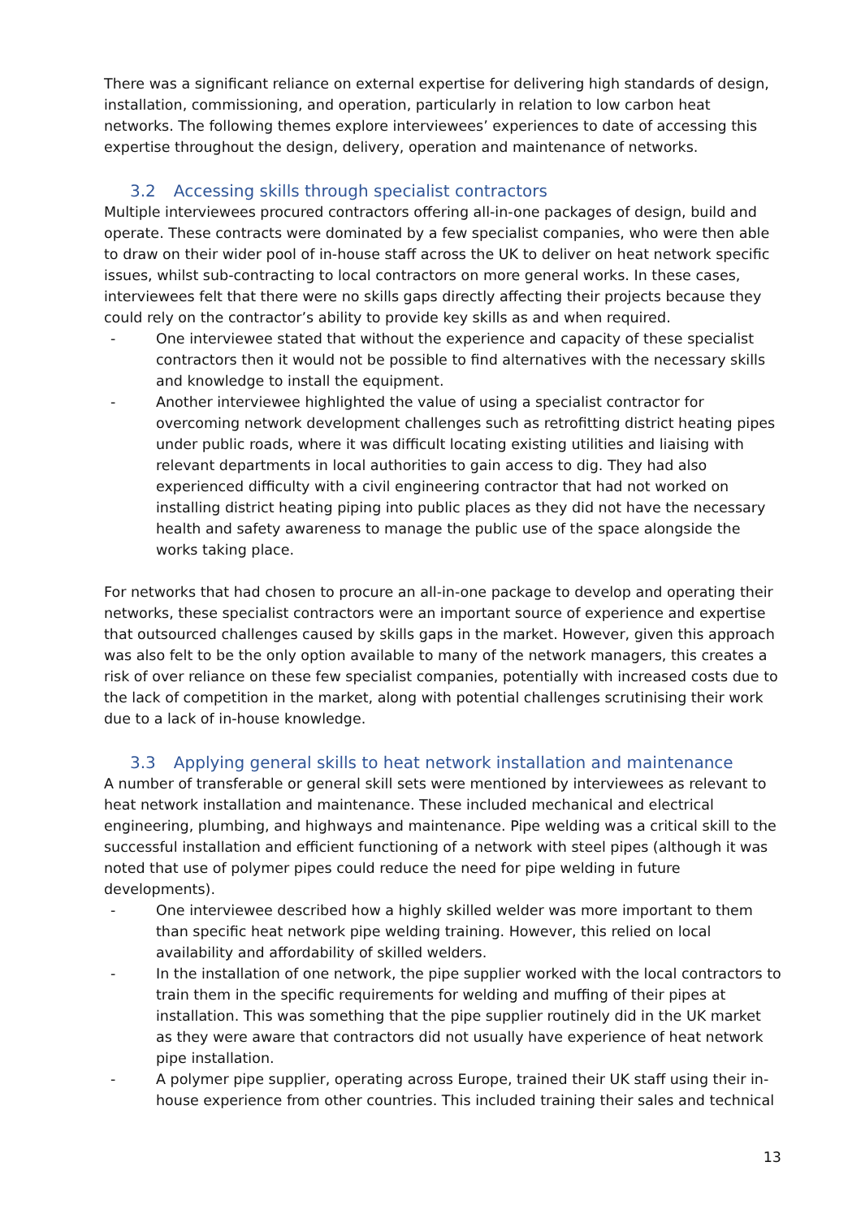There was a significant reliance on external expertise for delivering high standards of design, installation, commissioning, and operation, particularly in relation to low carbon heat networks. The following themes explore interviewees’ experiences to date of accessing this expertise throughout the design, delivery, operation and maintenance of networks.
3.2 Accessing skills through specialist contractors
Multiple interviewees procured contractors offering all-in-one packages of design, build and operate. These contracts were dominated by a few specialist companies, who were then able to draw on their wider pool of in-house staff across the UK to deliver on heat network specific issues, whilst sub-contracting to local contractors on more general works. In these cases, interviewees felt that there were no skills gaps directly affecting their projects because they could rely on the contractor’s ability to provide key skills as and when required.
- One interviewee stated that without the experience and capacity of these specialist contractors then it would not be possible to find alternatives with the necessary skills and knowledge to install the equipment.
- Another interviewee highlighted the value of using a specialist contractor for overcoming network development challenges such as retrofitting district heating pipes under public roads, where it was difficult locating existing utilities and liaising with relevant departments in local authorities to gain access to dig. They had also experienced difficulty with a civil engineering contractor that had not worked on installing district heating piping into public places as they did not have the necessary health and safety awareness to manage the public use of the space alongside the works taking place.
For networks that had chosen to procure an all-in-one package to develop and operating their networks, these specialist contractors were an important source of experience and expertise that outsourced challenges caused by skills gaps in the market. However, given this approach was also felt to be the only option available to many of the network managers, this creates a risk of over reliance on these few specialist companies, potentially with increased costs due to the lack of competition in the market, along with potential challenges scrutinising their work due to a lack of in-house knowledge.
3.3 Applying general skills to heat network installation and maintenance
A number of transferable or general skill sets were mentioned by interviewees as relevant to heat network installation and maintenance. These included mechanical and electrical engineering, plumbing, and highways and maintenance. Pipe welding was a critical skill to the successful installation and efficient functioning of a network with steel pipes (although it was noted that use of polymer pipes could reduce the need for pipe welding in future developments).
- One interviewee described how a highly skilled welder was more important to them than specific heat network pipe welding training. However, this relied on local availability and affordability of skilled welders.
- In the installation of one network, the pipe supplier worked with the local contractors to train them in the specific requirements for welding and muffing of their pipes at installation. This was something that the pipe supplier routinely did in the UK market as they were aware that contractors did not usually have experience of heat network pipe installation.
- A polymer pipe supplier, operating across Europe, trained their UK staff using their in-house experience from other countries. This included training their sales and technical
13